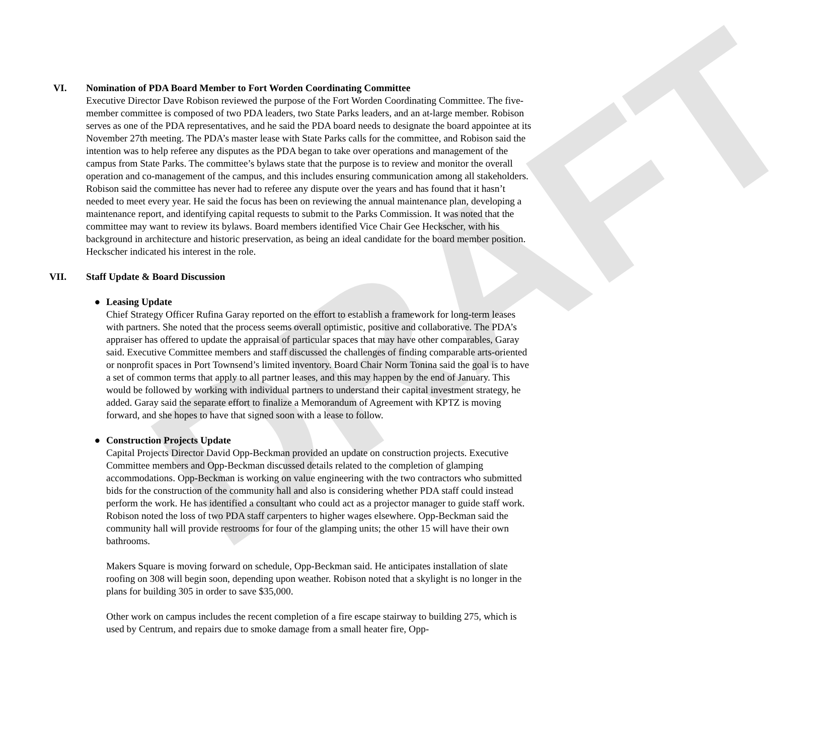DRAFT
VI. Nomination of PDA Board Member to Fort Worden Coordinating Committee
Executive Director Dave Robison reviewed the purpose of the Fort Worden Coordinating Committee. The five-member committee is composed of two PDA leaders, two State Parks leaders, and an at-large member. Robison serves as one of the PDA representatives, and he said the PDA board needs to designate the board appointee at its November 27th meeting. The PDA’s master lease with State Parks calls for the committee, and Robison said the intention was to help referee any disputes as the PDA began to take over operations and management of the campus from State Parks. The committee’s bylaws state that the purpose is to review and monitor the overall operation and co-management of the campus, and this includes ensuring communication among all stakeholders. Robison said the committee has never had to referee any dispute over the years and has found that it hasn’t needed to meet every year. He said the focus has been on reviewing the annual maintenance plan, developing a maintenance report, and identifying capital requests to submit to the Parks Commission. It was noted that the committee may want to review its bylaws. Board members identified Vice Chair Gee Heckscher, with his background in architecture and historic preservation, as being an ideal candidate for the board member position. Heckscher indicated his interest in the role.
VII. Staff Update & Board Discussion
● Leasing Update
Chief Strategy Officer Rufina Garay reported on the effort to establish a framework for long-term leases with partners. She noted that the process seems overall optimistic, positive and collaborative. The PDA’s appraiser has offered to update the appraisal of particular spaces that may have other comparables, Garay said. Executive Committee members and staff discussed the challenges of finding comparable arts-oriented or nonprofit spaces in Port Townsend’s limited inventory. Board Chair Norm Tonina said the goal is to have a set of common terms that apply to all partner leases, and this may happen by the end of January. This would be followed by working with individual partners to understand their capital investment strategy, he added. Garay said the separate effort to finalize a Memorandum of Agreement with KPTZ is moving forward, and she hopes to have that signed soon with a lease to follow.
● Construction Projects Update
Capital Projects Director David Opp-Beckman provided an update on construction projects. Executive Committee members and Opp-Beckman discussed details related to the completion of glamping accommodations. Opp-Beckman is working on value engineering with the two contractors who submitted bids for the construction of the community hall and also is considering whether PDA staff could instead perform the work. He has identified a consultant who could act as a projector manager to guide staff work. Robison noted the loss of two PDA staff carpenters to higher wages elsewhere. Opp-Beckman said the community hall will provide restrooms for four of the glamping units; the other 15 will have their own bathrooms.
Makers Square is moving forward on schedule, Opp-Beckman said. He anticipates installation of slate roofing on 308 will begin soon, depending upon weather. Robison noted that a skylight is no longer in the plans for building 305 in order to save $35,000.
Other work on campus includes the recent completion of a fire escape stairway to building 275, which is used by Centrum, and repairs due to smoke damage from a small heater fire, Opp-